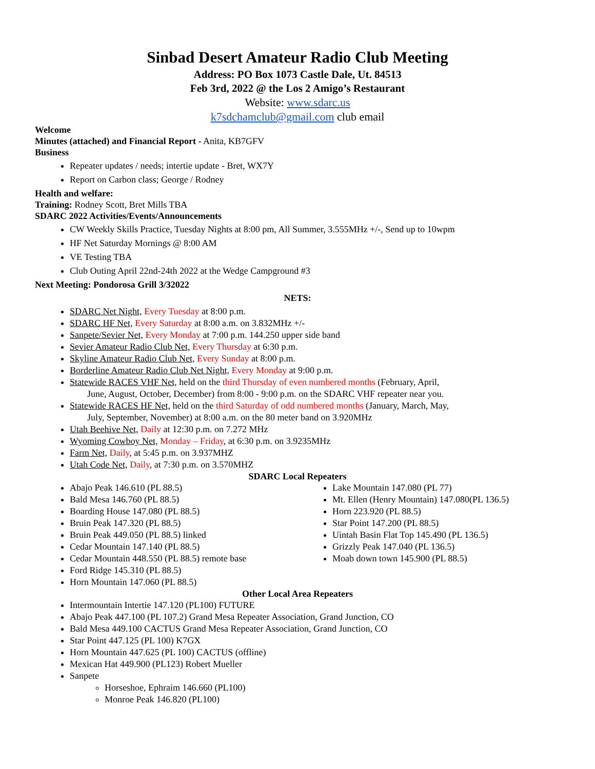Sinbad Desert Amateur Radio Club Meeting
Address: PO Box 1073 Castle Dale, Ut. 84513
Feb 3rd, 2022 @ the Los 2 Amigo’s Restaurant
Website: www.sdarc.us
k7sdchamclub@gmail.com club email
Welcome
Minutes (attached) and Financial Report - Anita, KB7GFV
Business
Repeater updates / needs; intertie update - Bret, WX7Y
Report on Carbon class; George / Rodney
Health and welfare:
Training: Rodney Scott, Bret Mills TBA
SDARC 2022 Activities/Events/Announcements
CW Weekly Skills Practice, Tuesday Nights at 8:00 pm, All Summer, 3.555MHz +/-, Send up to 10wpm
HF Net Saturday Mornings @ 8:00 AM
VE Testing TBA
Club Outing April 22nd-24th 2022 at the Wedge Campground #3
Next Meeting: Pondorosa Grill 3/32022
NETS:
SDARC Net Night, Every Tuesday at 8:00 p.m.
SDARC HF Net, Every Saturday at 8:00 a.m. on 3.832MHz +/-
Sanpete/Sevier Net, Every Monday at 7:00 p.m. 144.250 upper side band
Sevier Amateur Radio Club Net, Every Thursday at 6:30 p.m.
Skyline Amateur Radio Club Net, Every Sunday at 8:00 p.m.
Borderline Amateur Radio Club Net Night, Every Monday at 9:00 p.m.
Statewide RACES VHF Net, held on the third Thursday of even numbered months (February, April,
June, August, October, December) from 8:00 - 9:00 p.m. on the SDARC VHF repeater near you.
Statewide RACES HF Net, held on the third Saturday of odd numbered months (January, March, May,
July, September, November) at 8:00 a.m. on the 80 meter band on 3.920MHz
Utah Beehive Net, Daily at 12:30 p.m. on 7.272 MHz
Wyoming Cowboy Net, Monday – Friday, at 6:30 p.m. on 3.9235MHz
Farm Net, Daily, at 5:45 p.m. on 3.937MHZ
Utah Code Net, Daily, at 7:30 p.m. on 3.570MHZ
SDARC Local Repeaters
Abajo Peak 146.610 (PL 88.5)
Bald Mesa 146.760 (PL 88.5)
Boarding House 147.080 (PL 88.5)
Bruin Peak 147.320 (PL 88.5)
Bruin Peak 449.050 (PL 88.5) linked
Cedar Mountain 147.140 (PL 88.5)
Cedar Mountain 448.550 (PL 88.5) remote base
Ford Ridge 145.310 (PL 88.5)
Horn Mountain 147.060 (PL 88.5)
Lake Mountain 147.080 (PL 77)
Mt. Ellen (Henry Mountain) 147.080(PL 136.5)
Horn 223.920 (PL 88.5)
Star Point 147.200 (PL 88.5)
Uintah Basin Flat Top 145.490 (PL 136.5)
Grizzly Peak 147.040 (PL 136.5)
Moab down town 145.900 (PL 88.5)
Other Local Area Repeaters
Intermountain Intertie 147.120 (PL100) FUTURE
Abajo Peak 447.100 (PL 107.2) Grand Mesa Repeater Association, Grand Junction, CO
Bald Mesa 449.100 CACTUS Grand Mesa Repeater Association, Grand Junction, CO
Star Point 447.125 (PL 100) K7GX
Horn Mountain 447.625 (PL 100) CACTUS (offline)
Mexican Hat 449.900 (PL123) Robert Mueller
Sanpete
Horseshoe, Ephraim 146.660 (PL100)
Monroe Peak 146.820 (PL100)